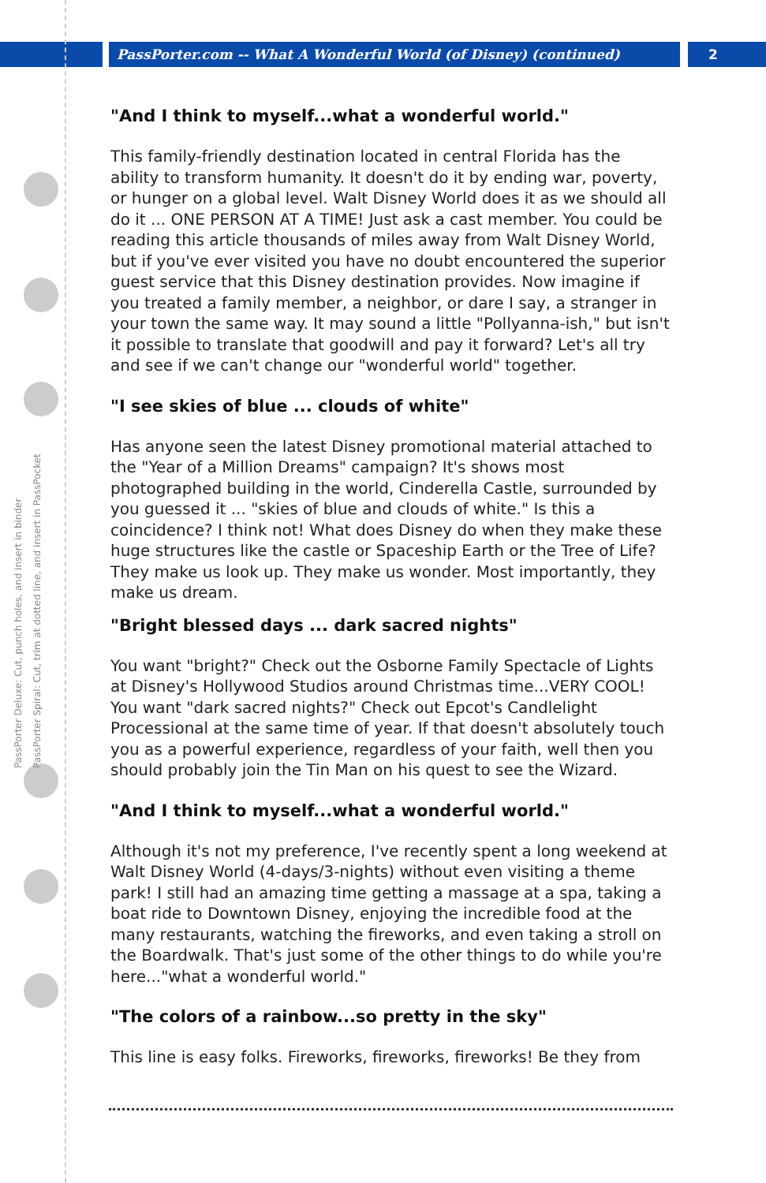PassPorter.com -- What A Wonderful World (of Disney) (continued) 2
PassPorter Deluxe: Cut, punch holes, and insert in binder
PassPorter Spiral: Cut, trim at dotted line, and insert in PassPocket
"And I think to myself...what a wonderful world."
This family-friendly destination located in central Florida has the ability to transform humanity. It doesn't do it by ending war, poverty, or hunger on a global level. Walt Disney World does it as we should all do it ... ONE PERSON AT A TIME! Just ask a cast member. You could be reading this article thousands of miles away from Walt Disney World, but if you've ever visited you have no doubt encountered the superior guest service that this Disney destination provides. Now imagine if you treated a family member, a neighbor, or dare I say, a stranger in your town the same way. It may sound a little "Pollyanna-ish," but isn't it possible to translate that goodwill and pay it forward? Let's all try and see if we can't change our "wonderful world" together.
"I see skies of blue ... clouds of white"
Has anyone seen the latest Disney promotional material attached to the "Year of a Million Dreams" campaign? It's shows most photographed building in the world, Cinderella Castle, surrounded by you guessed it ... "skies of blue and clouds of white." Is this a coincidence? I think not! What does Disney do when they make these huge structures like the castle or Spaceship Earth or the Tree of Life? They make us look up. They make us wonder. Most importantly, they make us dream.
"Bright blessed days ... dark sacred nights"
You want "bright?" Check out the Osborne Family Spectacle of Lights at Disney's Hollywood Studios around Christmas time...VERY COOL! You want "dark sacred nights?" Check out Epcot's Candlelight Processional at the same time of year. If that doesn't absolutely touch you as a powerful experience, regardless of your faith, well then you should probably join the Tin Man on his quest to see the Wizard.
"And I think to myself...what a wonderful world."
Although it's not my preference, I've recently spent a long weekend at Walt Disney World (4-days/3-nights) without even visiting a theme park! I still had an amazing time getting a massage at a spa, taking a boat ride to Downtown Disney, enjoying the incredible food at the many restaurants, watching the fireworks, and even taking a stroll on the Boardwalk. That's just some of the other things to do while you're here..."what a wonderful world."
"The colors of a rainbow...so pretty in the sky"
This line is easy folks. Fireworks, fireworks, fireworks! Be they from